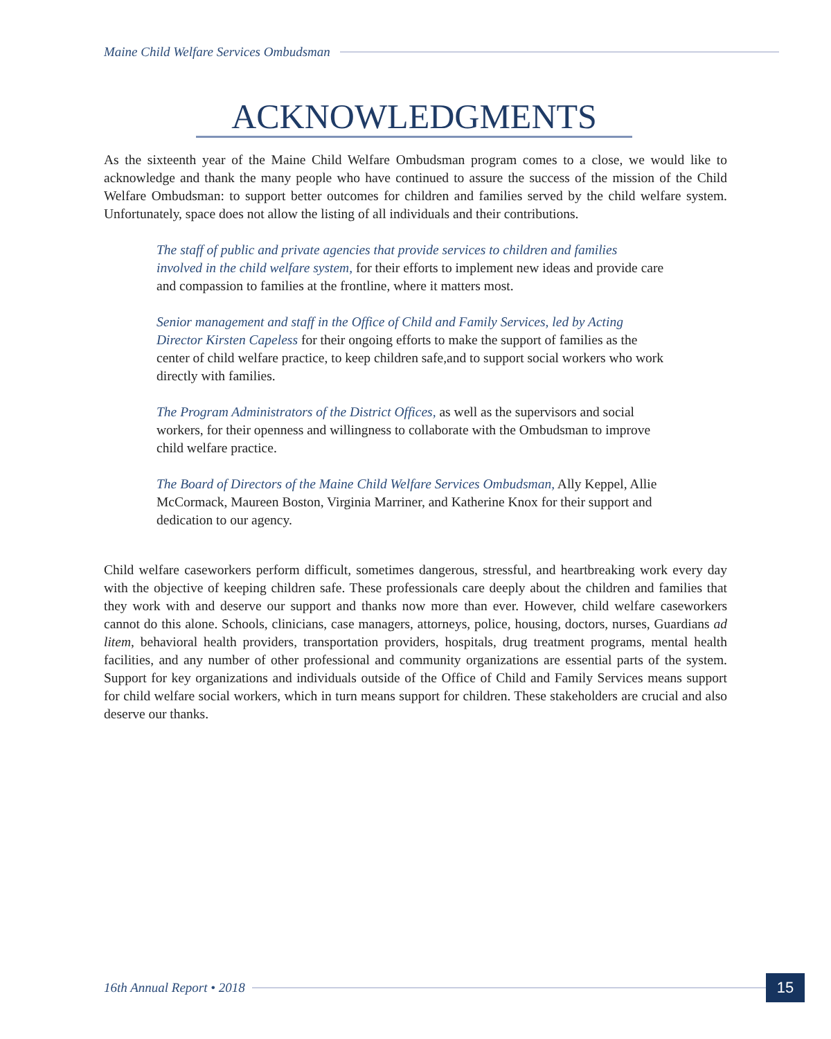Maine Child Welfare Services Ombudsman
ACKNOWLEDGMENTS
As the sixteenth year of the Maine Child Welfare Ombudsman program comes to a close, we would like to acknowledge and thank the many people who have continued to assure the success of the mission of the Child Welfare Ombudsman: to support better outcomes for children and families served by the child welfare system. Unfortunately, space does not allow the listing of all individuals and their contributions.
The staff of public and private agencies that provide services to children and families involved in the child welfare system, for their efforts to implement new ideas and provide care and compassion to families at the frontline, where it matters most.
Senior management and staff in the Office of Child and Family Services, led by Acting Director Kirsten Capeless for their ongoing efforts to make the support of families as the center of child welfare practice, to keep children safe,and to support social workers who work directly with families.
The Program Administrators of the District Offices, as well as the supervisors and social workers, for their openness and willingness to collaborate with the Ombudsman to improve child welfare practice.
The Board of Directors of the Maine Child Welfare Services Ombudsman, Ally Keppel, Allie McCormack, Maureen Boston, Virginia Marriner, and Katherine Knox for their support and dedication to our agency.
Child welfare caseworkers perform difficult, sometimes dangerous, stressful, and heartbreaking work every day with the objective of keeping children safe. These professionals care deeply about the children and families that they work with and deserve our support and thanks now more than ever. However, child welfare caseworkers cannot do this alone. Schools, clinicians, case managers, attorneys, police, housing, doctors, nurses, Guardians ad litem, behavioral health providers, transportation providers, hospitals, drug treatment programs, mental health facilities, and any number of other professional and community organizations are essential parts of the system. Support for key organizations and individuals outside of the Office of Child and Family Services means support for child welfare social workers, which in turn means support for children. These stakeholders are crucial and also deserve our thanks.
16th Annual Report • 2018
15